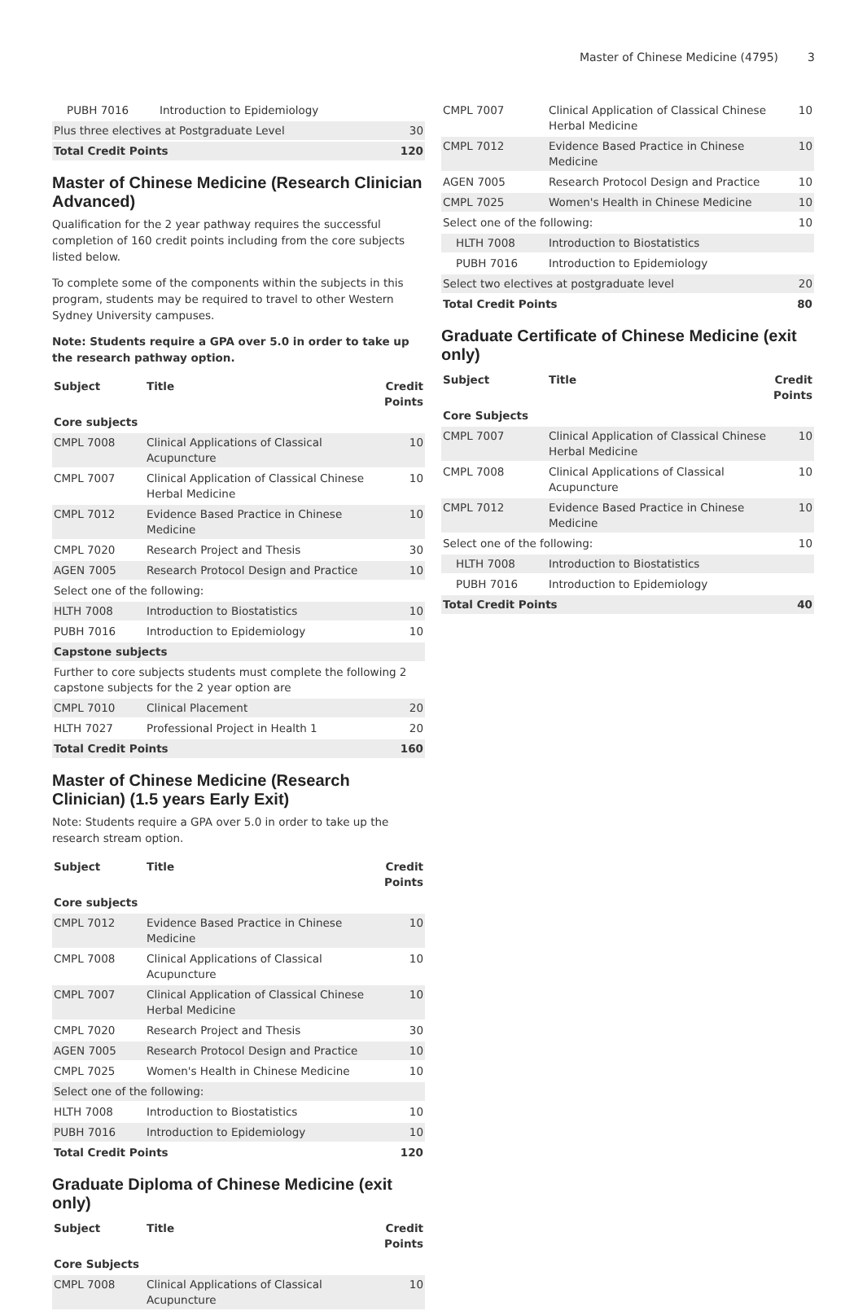Master of Chinese Medicine (4795) 3
| PUBH 7016 | Introduction to Epidemiology | |
| Plus three electives at Postgraduate Level | | 30 |
| Total Credit Points | | 120 |
Master of Chinese Medicine (Research Clinician Advanced)
Qualification for the 2 year pathway requires the successful completion of 160 credit points including from the core subjects listed below.
To complete some of the components within the subjects in this program, students may be required to travel to other Western Sydney University campuses.
Note: Students require a GPA over 5.0 in order to take up the research pathway option.
| Subject | Title | Credit Points |
| --- | --- | --- |
| Core subjects | | |
| CMPL 7008 | Clinical Applications of Classical Acupuncture | 10 |
| CMPL 7007 | Clinical Application of Classical Chinese Herbal Medicine | 10 |
| CMPL 7012 | Evidence Based Practice in Chinese Medicine | 10 |
| CMPL 7020 | Research Project and Thesis | 30 |
| AGEN 7005 | Research Protocol Design and Practice | 10 |
| Select one of the following: | | |
| HLTH 7008 | Introduction to Biostatistics | 10 |
| PUBH 7016 | Introduction to Epidemiology | 10 |
| Capstone subjects | | |
| Further to core subjects students must complete the following 2 capstone subjects for the 2 year option are | | |
| CMPL 7010 | Clinical Placement | 20 |
| HLTH 7027 | Professional Project in Health 1 | 20 |
| Total Credit Points | | 160 |
Master of Chinese Medicine (Research Clinician) (1.5 years Early Exit)
Note: Students require a GPA over 5.0 in order to take up the research stream option.
| Subject | Title | Credit Points |
| --- | --- | --- |
| Core subjects | | |
| CMPL 7012 | Evidence Based Practice in Chinese Medicine | 10 |
| CMPL 7008 | Clinical Applications of Classical Acupuncture | 10 |
| CMPL 7007 | Clinical Application of Classical Chinese Herbal Medicine | 10 |
| CMPL 7020 | Research Project and Thesis | 30 |
| AGEN 7005 | Research Protocol Design and Practice | 10 |
| CMPL 7025 | Women's Health in Chinese Medicine | 10 |
| Select one of the following: | | |
| HLTH 7008 | Introduction to Biostatistics | 10 |
| PUBH 7016 | Introduction to Epidemiology | 10 |
| Total Credit Points | | 120 |
Graduate Diploma of Chinese Medicine (exit only)
| Subject | Title | Credit Points |
| --- | --- | --- |
| Core Subjects | | |
| CMPL 7008 | Clinical Applications of Classical Acupuncture | 10 |
| CMPL 7007 | Clinical Application of Classical Chinese Herbal Medicine | 10 |
| CMPL 7012 | Evidence Based Practice in Chinese Medicine | 10 |
| AGEN 7005 | Research Protocol Design and Practice | 10 |
| CMPL 7025 | Women's Health in Chinese Medicine | 10 |
| Select one of the following: | | 10 |
| HLTH 7008 | Introduction to Biostatistics | |
| PUBH 7016 | Introduction to Epidemiology | |
| Select two electives at postgraduate level | | 20 |
| Total Credit Points | | 80 |
Graduate Certificate of Chinese Medicine (exit only)
| Subject | Title | Credit Points |
| --- | --- | --- |
| Core Subjects | | |
| CMPL 7007 | Clinical Application of Classical Chinese Herbal Medicine | 10 |
| CMPL 7008 | Clinical Applications of Classical Acupuncture | 10 |
| CMPL 7012 | Evidence Based Practice in Chinese Medicine | 10 |
| Select one of the following: | | 10 |
| HLTH 7008 | Introduction to Biostatistics | |
| PUBH 7016 | Introduction to Epidemiology | |
| Total Credit Points | | 40 |